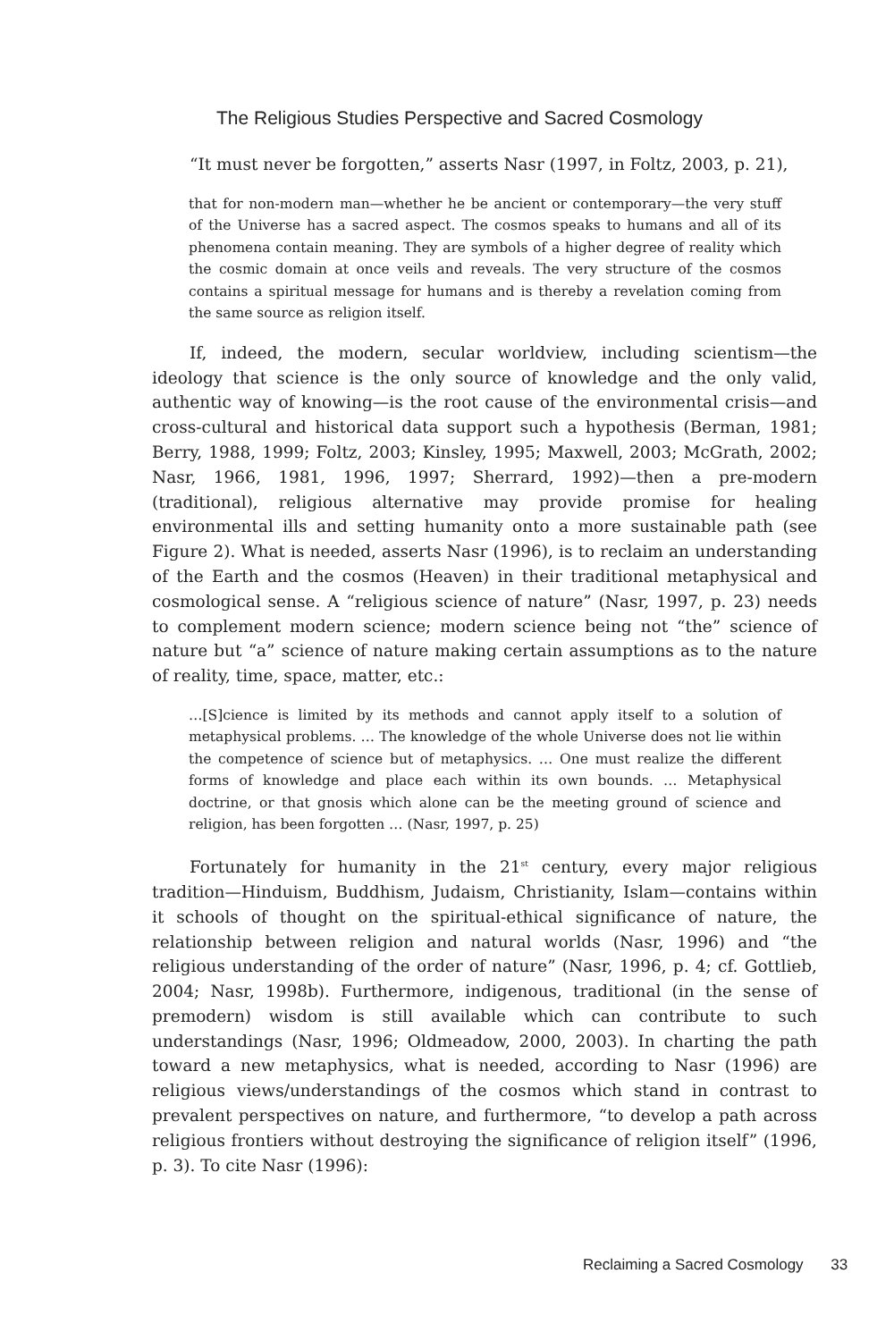The Religious Studies Perspective and Sacred Cosmology
“It must never be forgotten,” asserts Nasr (1997, in Foltz, 2003, p. 21),
that for non-modern man—whether he be ancient or contemporary—the very stuff of the Universe has a sacred aspect. The cosmos speaks to humans and all of its phenomena contain meaning. They are symbols of a higher degree of reality which the cosmic domain at once veils and reveals. The very structure of the cosmos contains a spiritual message for humans and is thereby a revelation coming from the same source as religion itself.
If, indeed, the modern, secular worldview, including scientism—the ideology that science is the only source of knowledge and the only valid, authentic way of knowing—is the root cause of the environmental crisis—and cross-cultural and historical data support such a hypothesis (Berman, 1981; Berry, 1988, 1999; Foltz, 2003; Kinsley, 1995; Maxwell, 2003; McGrath, 2002; Nasr, 1966, 1981, 1996, 1997; Sherrard, 1992)—then a pre-modern (traditional), religious alternative may provide promise for healing environmental ills and setting humanity onto a more sustainable path (see Figure 2). What is needed, asserts Nasr (1996), is to reclaim an understanding of the Earth and the cosmos (Heaven) in their traditional metaphysical and cosmological sense. A “religious science of nature” (Nasr, 1997, p. 23) needs to complement modern science; modern science being not “the” science of nature but “a” science of nature making certain assumptions as to the nature of reality, time, space, matter, etc.:
…[S]cience is limited by its methods and cannot apply itself to a solution of metaphysical problems. … The knowledge of the whole Universe does not lie within the competence of science but of metaphysics. … One must realize the different forms of knowledge and place each within its own bounds. … Metaphysical doctrine, or that gnosis which alone can be the meeting ground of science and religion, has been forgotten … (Nasr, 1997, p. 25)
Fortunately for humanity in the 21<sup>st</sup> century, every major religious tradition—Hinduism, Buddhism, Judaism, Christianity, Islam—contains within it schools of thought on the spiritual-ethical significance of nature, the relationship between religion and natural worlds (Nasr, 1996) and “the religious understanding of the order of nature” (Nasr, 1996, p. 4; cf. Gottlieb, 2004; Nasr, 1998b). Furthermore, indigenous, traditional (in the sense of premodern) wisdom is still available which can contribute to such understandings (Nasr, 1996; Oldmeadow, 2000, 2003). In charting the path toward a new metaphysics, what is needed, according to Nasr (1996) are religious views/understandings of the cosmos which stand in contrast to prevalent perspectives on nature, and furthermore, “to develop a path across religious frontiers without destroying the significance of religion itself” (1996, p. 3). To cite Nasr (1996):
Reclaiming a Sacred Cosmology 33